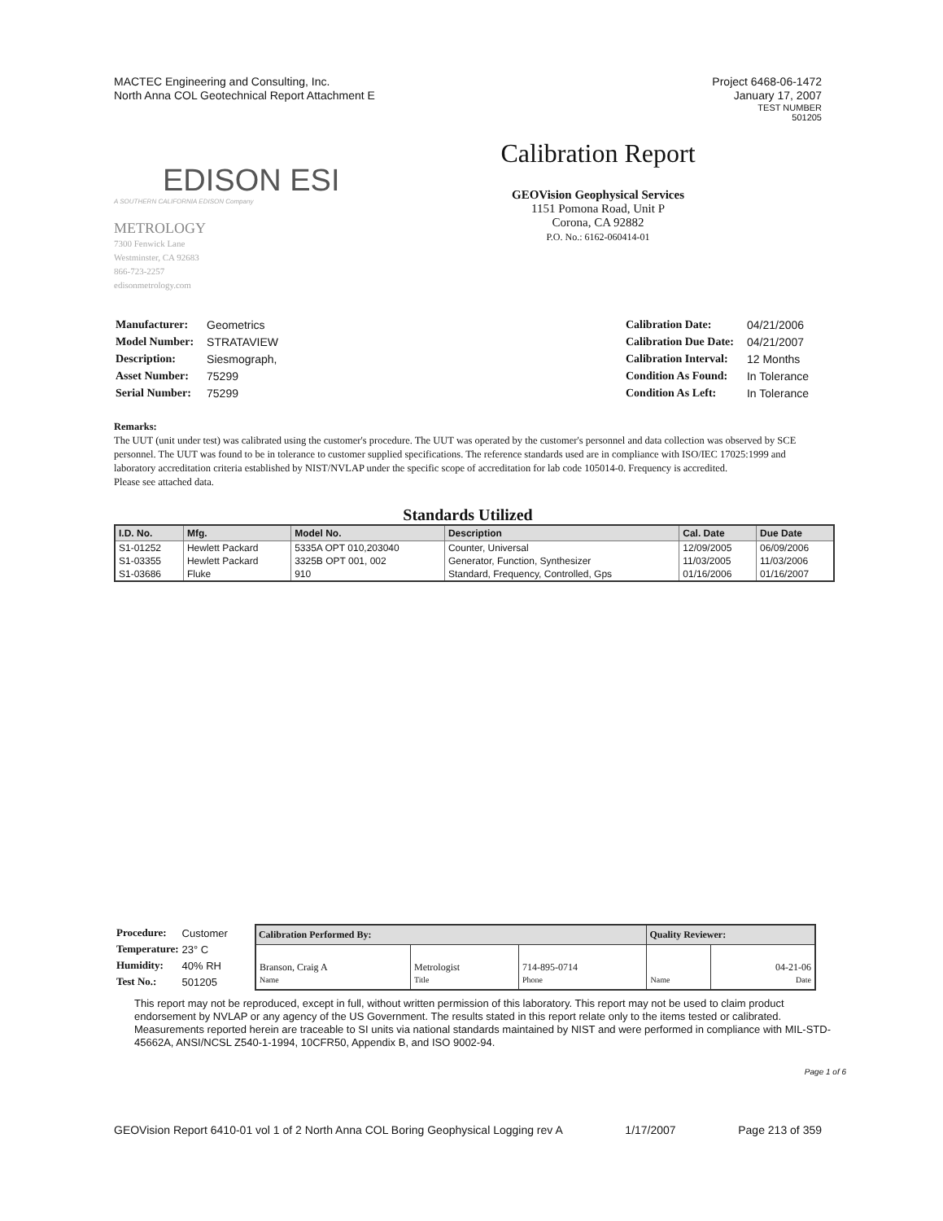MACTEC Engineering and Consulting, Inc.
North Anna COL Geotechnical Report Attachment E
Project 6468-06-1472
January 17, 2007
TEST NUMBER
501205
EDISON ESI
A SOUTHERN CALIFORNIA EDISON Company
METROLOGY
7300 Fenwick Lane
Westminster, CA 92683
866-723-2257
edisonmetrology.com
Calibration Report
GEOVision Geophysical Services
1151 Pomona Road, Unit P
Corona, CA 92882
P.O. No.: 6162-060414-01
| Manufacturer: | Geometrics |
| Model Number: | STRATAVIEW |
| Description: | Siesmograph, |
| Asset Number: | 75299 |
| Serial Number: | 75299 |
| Calibration Date: | 04/21/2006 |
| Calibration Due Date: | 04/21/2007 |
| Calibration Interval: | 12 Months |
| Condition As Found: | In Tolerance |
| Condition As Left: | In Tolerance |
Remarks:
The UUT (unit under test) was calibrated using the customer's procedure. The UUT was operated by the customer's personnel and data collection was observed by SCE personnel. The UUT was found to be in tolerance to customer supplied specifications. The reference standards used are in compliance with ISO/IEC 17025:1999 and laboratory accreditation criteria established by NIST/NVLAP under the specific scope of accreditation for lab code 105014-0. Frequency is accredited.
Please see attached data.
Standards Utilized
| I.D. No. | Mfg. | Model No. | Description | Cal. Date | Due Date |
| --- | --- | --- | --- | --- | --- |
| S1-01252 | Hewlett Packard | 5335A OPT 010,203040 | Counter, Universal | 12/09/2005 | 06/09/2006 |
| S1-03355 | Hewlett Packard | 3325B OPT 001, 002 | Generator, Function, Synthesizer | 11/03/2005 | 11/03/2006 |
| S1-03686 | Fluke | 910 | Standard, Frequency, Controlled, Gps | 01/16/2006 | 01/16/2007 |
| Procedure: | Customer |
| Temperature: | 23° C |
| Humidity: | 40% RH |
| Test No.: | 501205 |
| Calibration Performed By: | | | Quality Reviewer: | |
| --- | --- | --- | --- | --- |
| Branson, Craig A Name | Metrologist Title | 714-895-0714 Phone | Name | 04-21-06 Date |
This report may not be reproduced, except in full, without written permission of this laboratory. This report may not be used to claim product endorsement by NVLAP or any agency of the US Government. The results stated in this report relate only to the items tested or calibrated. Measurements reported herein are traceable to SI units via national standards maintained by NIST and were performed in compliance with MIL-STD-45662A, ANSI/NCSL Z540-1-1994, 10CFR50, Appendix B, and ISO 9002-94.
Page 1 of 6
GEOVision Report 6410-01 vol 1 of 2 North Anna COL Boring Geophysical Logging rev A 1/17/2007 Page 213 of 359